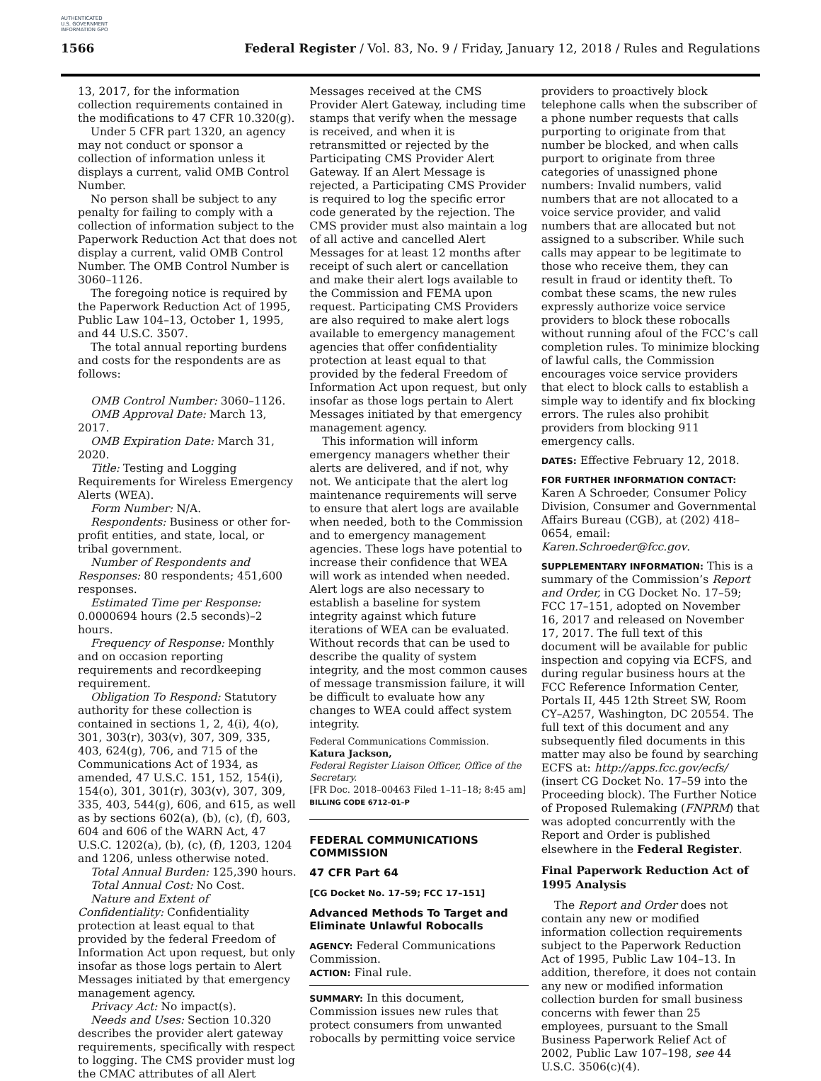AUTHENTICATED U.S. GOVERNMENT INFORMATION GPO
1566 Federal Register / Vol. 83, No. 9 / Friday, January 12, 2018 / Rules and Regulations
13, 2017, for the information collection requirements contained in the modifications to 47 CFR 10.320(g).
Under 5 CFR part 1320, an agency may not conduct or sponsor a collection of information unless it displays a current, valid OMB Control Number.
No person shall be subject to any penalty for failing to comply with a collection of information subject to the Paperwork Reduction Act that does not display a current, valid OMB Control Number. The OMB Control Number is 3060–1126.
The foregoing notice is required by the Paperwork Reduction Act of 1995, Public Law 104–13, October 1, 1995, and 44 U.S.C. 3507.
The total annual reporting burdens and costs for the respondents are as follows:
OMB Control Number: 3060–1126.
OMB Approval Date: March 13, 2017.
OMB Expiration Date: March 31, 2020.
Title: Testing and Logging Requirements for Wireless Emergency Alerts (WEA).
Form Number: N/A.
Respondents: Business or other for-profit entities, and state, local, or tribal government.
Number of Respondents and Responses: 80 respondents; 451,600 responses.
Estimated Time per Response: 0.0000694 hours (2.5 seconds)–2 hours.
Frequency of Response: Monthly and on occasion reporting requirements and recordkeeping requirement.
Obligation To Respond: Statutory authority for these collection is contained in sections 1, 2, 4(i), 4(o), 301, 303(r), 303(v), 307, 309, 335, 403, 624(g), 706, and 715 of the Communications Act of 1934, as amended, 47 U.S.C. 151, 152, 154(i), 154(o), 301, 301(r), 303(v), 307, 309, 335, 403, 544(g), 606, and 615, as well as by sections 602(a), (b), (c), (f), 603, 604 and 606 of the WARN Act, 47 U.S.C. 1202(a), (b), (c), (f), 1203, 1204 and 1206, unless otherwise noted.
Total Annual Burden: 125,390 hours.
Total Annual Cost: No Cost.
Nature and Extent of Confidentiality: Confidentiality protection at least equal to that provided by the federal Freedom of Information Act upon request, but only insofar as those logs pertain to Alert Messages initiated by that emergency management agency.
Privacy Act: No impact(s).
Needs and Uses: Section 10.320 describes the provider alert gateway requirements, specifically with respect to logging. The CMS provider must log the CMAC attributes of all Alert
Messages received at the CMS Provider Alert Gateway, including time stamps that verify when the message is received, and when it is retransmitted or rejected by the Participating CMS Provider Alert Gateway. If an Alert Message is rejected, a Participating CMS Provider is required to log the specific error code generated by the rejection. The CMS provider must also maintain a log of all active and cancelled Alert Messages for at least 12 months after receipt of such alert or cancellation and make their alert logs available to the Commission and FEMA upon request. Participating CMS Providers are also required to make alert logs available to emergency management agencies that offer confidentiality protection at least equal to that provided by the federal Freedom of Information Act upon request, but only insofar as those logs pertain to Alert Messages initiated by that emergency management agency.
This information will inform emergency managers whether their alerts are delivered, and if not, why not. We anticipate that the alert log maintenance requirements will serve to ensure that alert logs are available when needed, both to the Commission and to emergency management agencies. These logs have potential to increase their confidence that WEA will work as intended when needed. Alert logs are also necessary to establish a baseline for system integrity against which future iterations of WEA can be evaluated. Without records that can be used to describe the quality of system integrity, and the most common causes of message transmission failure, it will be difficult to evaluate how any changes to WEA could affect system integrity.
Federal Communications Commission.
Katura Jackson,
Federal Register Liaison Officer, Office of the Secretary.
[FR Doc. 2018–00463 Filed 1–11–18; 8:45 am]
BILLING CODE 6712–01–P
FEDERAL COMMUNICATIONS COMMISSION
47 CFR Part 64
[CG Docket No. 17–59; FCC 17–151]
Advanced Methods To Target and Eliminate Unlawful Robocalls
AGENCY: Federal Communications Commission.
ACTION: Final rule.
SUMMARY: In this document, Commission issues new rules that protect consumers from unwanted robocalls by permitting voice service
providers to proactively block telephone calls when the subscriber of a phone number requests that calls purporting to originate from that number be blocked, and when calls purport to originate from three categories of unassigned phone numbers: Invalid numbers, valid numbers that are not allocated to a voice service provider, and valid numbers that are allocated but not assigned to a subscriber. While such calls may appear to be legitimate to those who receive them, they can result in fraud or identity theft. To combat these scams, the new rules expressly authorize voice service providers to block these robocalls without running afoul of the FCC’s call completion rules. To minimize blocking of lawful calls, the Commission encourages voice service providers that elect to block calls to establish a simple way to identify and fix blocking errors. The rules also prohibit providers from blocking 911 emergency calls.
DATES: Effective February 12, 2018.
FOR FURTHER INFORMATION CONTACT: Karen A Schroeder, Consumer Policy Division, Consumer and Governmental Affairs Bureau (CGB), at (202) 418–0654, email: Karen.Schroeder@fcc.gov.
SUPPLEMENTARY INFORMATION: This is a summary of the Commission’s Report and Order, in CG Docket No. 17–59; FCC 17–151, adopted on November 16, 2017 and released on November 17, 2017. The full text of this document will be available for public inspection and copying via ECFS, and during regular business hours at the FCC Reference Information Center, Portals II, 445 12th Street SW, Room CY–A257, Washington, DC 20554. The full text of this document and any subsequently filed documents in this matter may also be found by searching ECFS at: http://apps.fcc.gov/ecfs/ (insert CG Docket No. 17–59 into the Proceeding block). The Further Notice of Proposed Rulemaking (FNPRM) that was adopted concurrently with the Report and Order is published elsewhere in the Federal Register.
Final Paperwork Reduction Act of 1995 Analysis
The Report and Order does not contain any new or modified information collection requirements subject to the Paperwork Reduction Act of 1995, Public Law 104–13. In addition, therefore, it does not contain any new or modified information collection burden for small business concerns with fewer than 25 employees, pursuant to the Small Business Paperwork Relief Act of 2002, Public Law 107–198, see 44 U.S.C. 3506(c)(4).